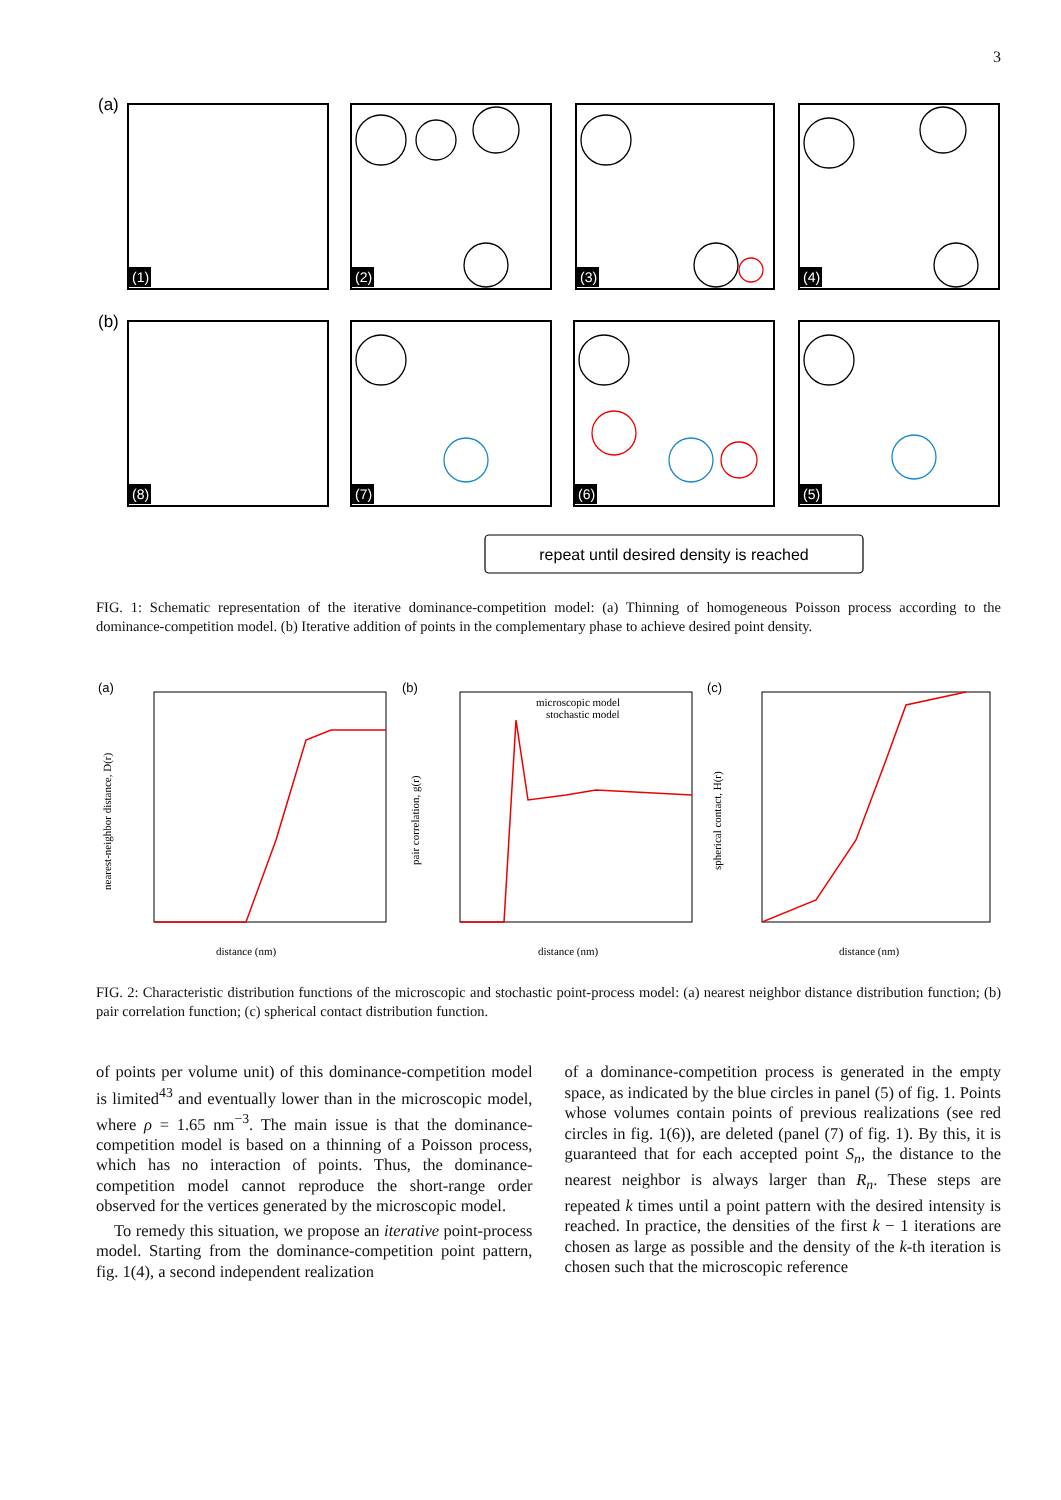3
(a)
(b)
(1)
(2)
(3)
(4)
(8)
(7)
(6)
(5)
repeat until desired density is reached
FIG. 1: Schematic representation of the iterative dominance-competition model: (a) Thinning of homogeneous Poisson process according to the dominance-competition model. (b) Iterative addition of points in the complementary phase to achieve desired point density.
(a)
(b)
(c)
distance (nm)
distance (nm)
distance (nm)
nearest-neighbor distance, D(r)
pair correlation, g(r)
spherical contact, H(r)
microscopic model
stochastic model
FIG. 2: Characteristic distribution functions of the microscopic and stochastic point-process model: (a) nearest neighbor distance distribution function; (b) pair correlation function; (c) spherical contact distribution function.
of points per volume unit) of this dominance-competition model is limited<sup>43</sup> and eventually lower than in the microscopic model, where ρ = 1.65 nm<sup>−3</sup>. The main issue is that the dominance-competition model is based on a thinning of a Poisson process, which has no interaction of points. Thus, the dominance-competition model cannot reproduce the short-range order observed for the vertices generated by the microscopic model.
To remedy this situation, we propose an iterative point-process model. Starting from the dominance-competition point pattern, fig. 1(4), a second independent realization
of a dominance-competition process is generated in the empty space, as indicated by the blue circles in panel (5) of fig. 1. Points whose volumes contain points of previous realizations (see red circles in fig. 1(6)), are deleted (panel (7) of fig. 1). By this, it is guaranteed that for each accepted point S<sub>n</sub>, the distance to the nearest neighbor is always larger than R<sub>n</sub>. These steps are repeated k times until a point pattern with the desired intensity is reached. In practice, the densities of the first k − 1 iterations are chosen as large as possible and the density of the k-th iteration is chosen such that the microscopic reference